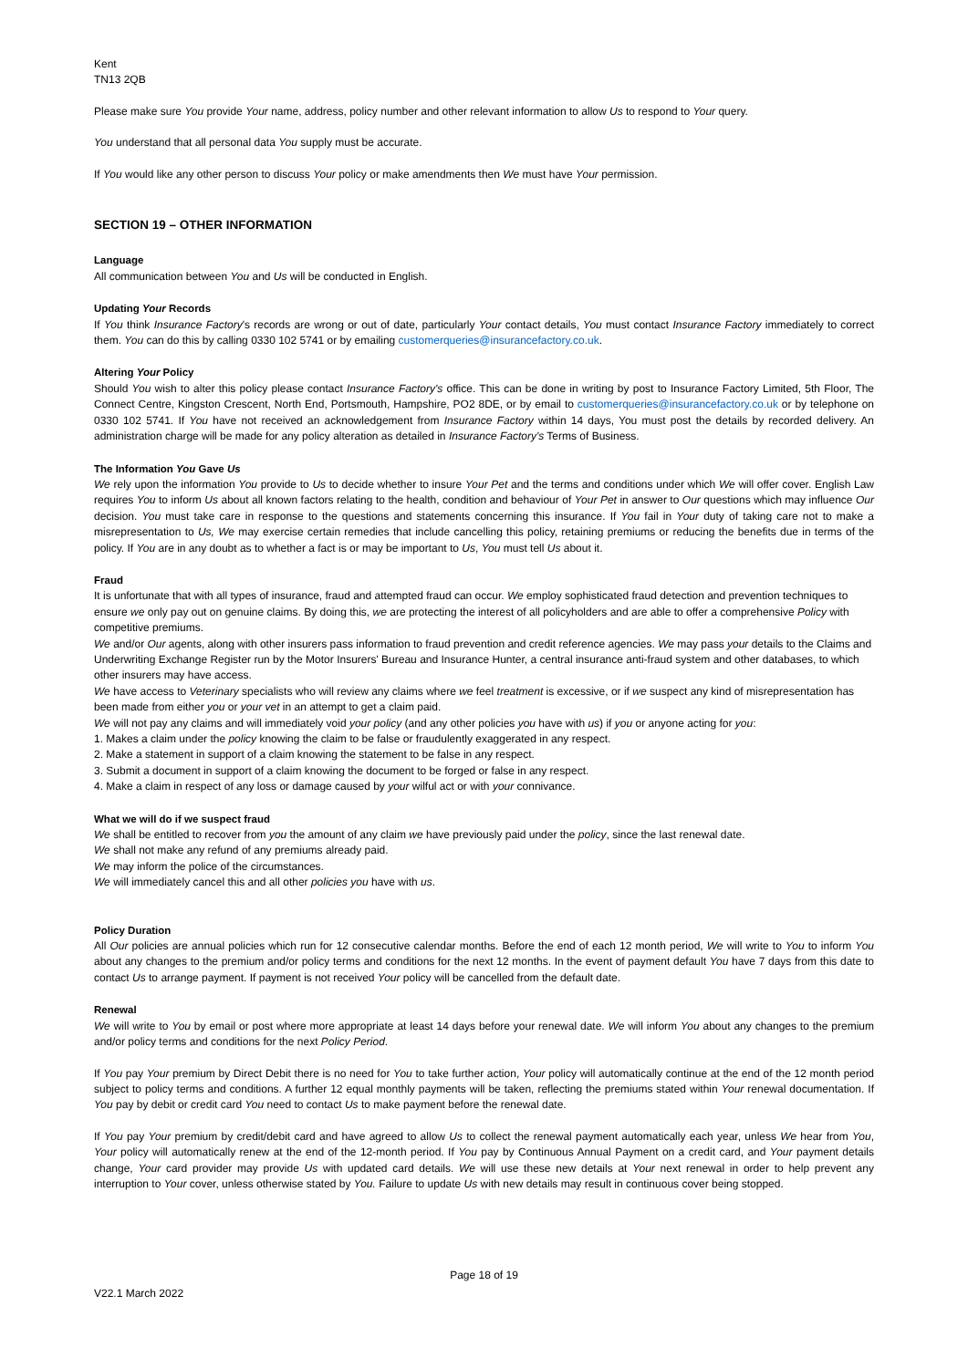Kent
TN13 2QB
Please make sure You provide Your name, address, policy number and other relevant information to allow Us to respond to Your query.
You understand that all personal data You supply must be accurate.
If You would like any other person to discuss Your policy or make amendments then We must have Your permission.
SECTION 19 – OTHER INFORMATION
Language
All communication between You and Us will be conducted in English.
Updating Your Records
If You think Insurance Factory's records are wrong or out of date, particularly Your contact details, You must contact Insurance Factory immediately to correct them. You can do this by calling 0330 102 5741 or by emailing customerqueries@insurancefactory.co.uk.
Altering Your Policy
Should You wish to alter this policy please contact Insurance Factory's office. This can be done in writing by post to Insurance Factory Limited, 5th Floor, The Connect Centre, Kingston Crescent, North End, Portsmouth, Hampshire, PO2 8DE, or by email to customerqueries@insurancefactory.co.uk or by telephone on 0330 102 5741. If You have not received an acknowledgement from Insurance Factory within 14 days, You must post the details by recorded delivery. An administration charge will be made for any policy alteration as detailed in Insurance Factory's Terms of Business.
The Information You Gave Us
We rely upon the information You provide to Us to decide whether to insure Your Pet and the terms and conditions under which We will offer cover. English Law requires You to inform Us about all known factors relating to the health, condition and behaviour of Your Pet in answer to Our questions which may influence Our decision. You must take care in response to the questions and statements concerning this insurance. If You fail in Your duty of taking care not to make a misrepresentation to Us, We may exercise certain remedies that include cancelling this policy, retaining premiums or reducing the benefits due in terms of the policy. If You are in any doubt as to whether a fact is or may be important to Us, You must tell Us about it.
Fraud
It is unfortunate that with all types of insurance, fraud and attempted fraud can occur. We employ sophisticated fraud detection and prevention techniques to ensure we only pay out on genuine claims. By doing this, we are protecting the interest of all policyholders and are able to offer a comprehensive Policy with competitive premiums.
We and/or Our agents, along with other insurers pass information to fraud prevention and credit reference agencies. We may pass your details to the Claims and Underwriting Exchange Register run by the Motor Insurers' Bureau and Insurance Hunter, a central insurance anti-fraud system and other databases, to which other insurers may have access.
We have access to Veterinary specialists who will review any claims where we feel treatment is excessive, or if we suspect any kind of misrepresentation has been made from either you or your vet in an attempt to get a claim paid.
We will not pay any claims and will immediately void your policy (and any other policies you have with us) if you or anyone acting for you:
1. Makes a claim under the policy knowing the claim to be false or fraudulently exaggerated in any respect.
2. Make a statement in support of a claim knowing the statement to be false in any respect.
3. Submit a document in support of a claim knowing the document to be forged or false in any respect.
4. Make a claim in respect of any loss or damage caused by your wilful act or with your connivance.
What we will do if we suspect fraud
We shall be entitled to recover from you the amount of any claim we have previously paid under the policy, since the last renewal date.
We shall not make any refund of any premiums already paid.
We may inform the police of the circumstances.
We will immediately cancel this and all other policies you have with us.
Policy Duration
All Our policies are annual policies which run for 12 consecutive calendar months. Before the end of each 12 month period, We will write to You to inform You about any changes to the premium and/or policy terms and conditions for the next 12 months. In the event of payment default You have 7 days from this date to contact Us to arrange payment. If payment is not received Your policy will be cancelled from the default date.
Renewal
We will write to You by email or post where more appropriate at least 14 days before your renewal date. We will inform You about any changes to the premium and/or policy terms and conditions for the next Policy Period.
If You pay Your premium by Direct Debit there is no need for You to take further action, Your policy will automatically continue at the end of the 12 month period subject to policy terms and conditions. A further 12 equal monthly payments will be taken, reflecting the premiums stated within Your renewal documentation. If You pay by debit or credit card You need to contact Us to make payment before the renewal date.
If You pay Your premium by credit/debit card and have agreed to allow Us to collect the renewal payment automatically each year, unless We hear from You, Your policy will automatically renew at the end of the 12-month period. If You pay by Continuous Annual Payment on a credit card, and Your payment details change, Your card provider may provide Us with updated card details. We will use these new details at Your next renewal in order to help prevent any interruption to Your cover, unless otherwise stated by You. Failure to update Us with new details may result in continuous cover being stopped.
Page 18 of 19
V22.1 March 2022